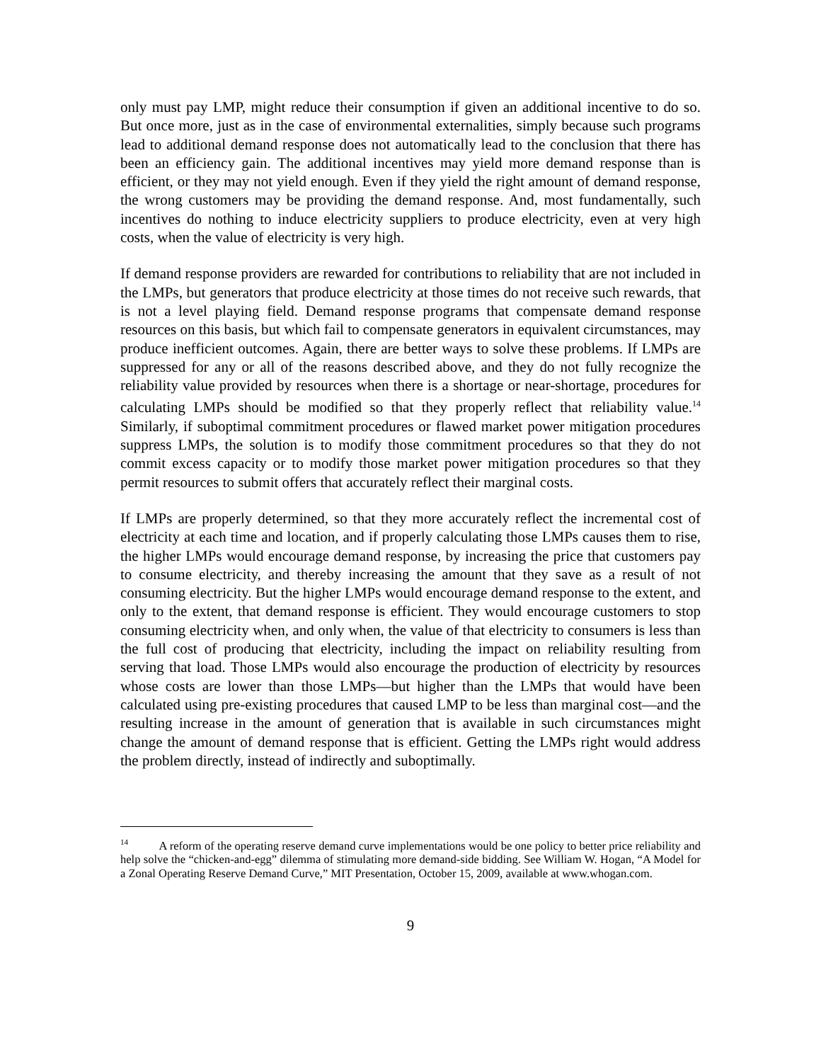only must pay LMP, might reduce their consumption if given an additional incentive to do so. But once more, just as in the case of environmental externalities, simply because such programs lead to additional demand response does not automatically lead to the conclusion that there has been an efficiency gain. The additional incentives may yield more demand response than is efficient, or they may not yield enough. Even if they yield the right amount of demand response, the wrong customers may be providing the demand response. And, most fundamentally, such incentives do nothing to induce electricity suppliers to produce electricity, even at very high costs, when the value of electricity is very high.
If demand response providers are rewarded for contributions to reliability that are not included in the LMPs, but generators that produce electricity at those times do not receive such rewards, that is not a level playing field. Demand response programs that compensate demand response resources on this basis, but which fail to compensate generators in equivalent circumstances, may produce inefficient outcomes. Again, there are better ways to solve these problems. If LMPs are suppressed for any or all of the reasons described above, and they do not fully recognize the reliability value provided by resources when there is a shortage or near-shortage, procedures for calculating LMPs should be modified so that they properly reflect that reliability value.<sup>14</sup> Similarly, if suboptimal commitment procedures or flawed market power mitigation procedures suppress LMPs, the solution is to modify those commitment procedures so that they do not commit excess capacity or to modify those market power mitigation procedures so that they permit resources to submit offers that accurately reflect their marginal costs.
If LMPs are properly determined, so that they more accurately reflect the incremental cost of electricity at each time and location, and if properly calculating those LMPs causes them to rise, the higher LMPs would encourage demand response, by increasing the price that customers pay to consume electricity, and thereby increasing the amount that they save as a result of not consuming electricity. But the higher LMPs would encourage demand response to the extent, and only to the extent, that demand response is efficient. They would encourage customers to stop consuming electricity when, and only when, the value of that electricity to consumers is less than the full cost of producing that electricity, including the impact on reliability resulting from serving that load. Those LMPs would also encourage the production of electricity by resources whose costs are lower than those LMPs—but higher than the LMPs that would have been calculated using pre-existing procedures that caused LMP to be less than marginal cost—and the resulting increase in the amount of generation that is available in such circumstances might change the amount of demand response that is efficient. Getting the LMPs right would address the problem directly, instead of indirectly and suboptimally.
<sup>14</sup> A reform of the operating reserve demand curve implementations would be one policy to better price reliability and help solve the “chicken-and-egg” dilemma of stimulating more demand-side bidding. See William W. Hogan, “A Model for a Zonal Operating Reserve Demand Curve,” MIT Presentation, October 15, 2009, available at www.whogan.com.
9